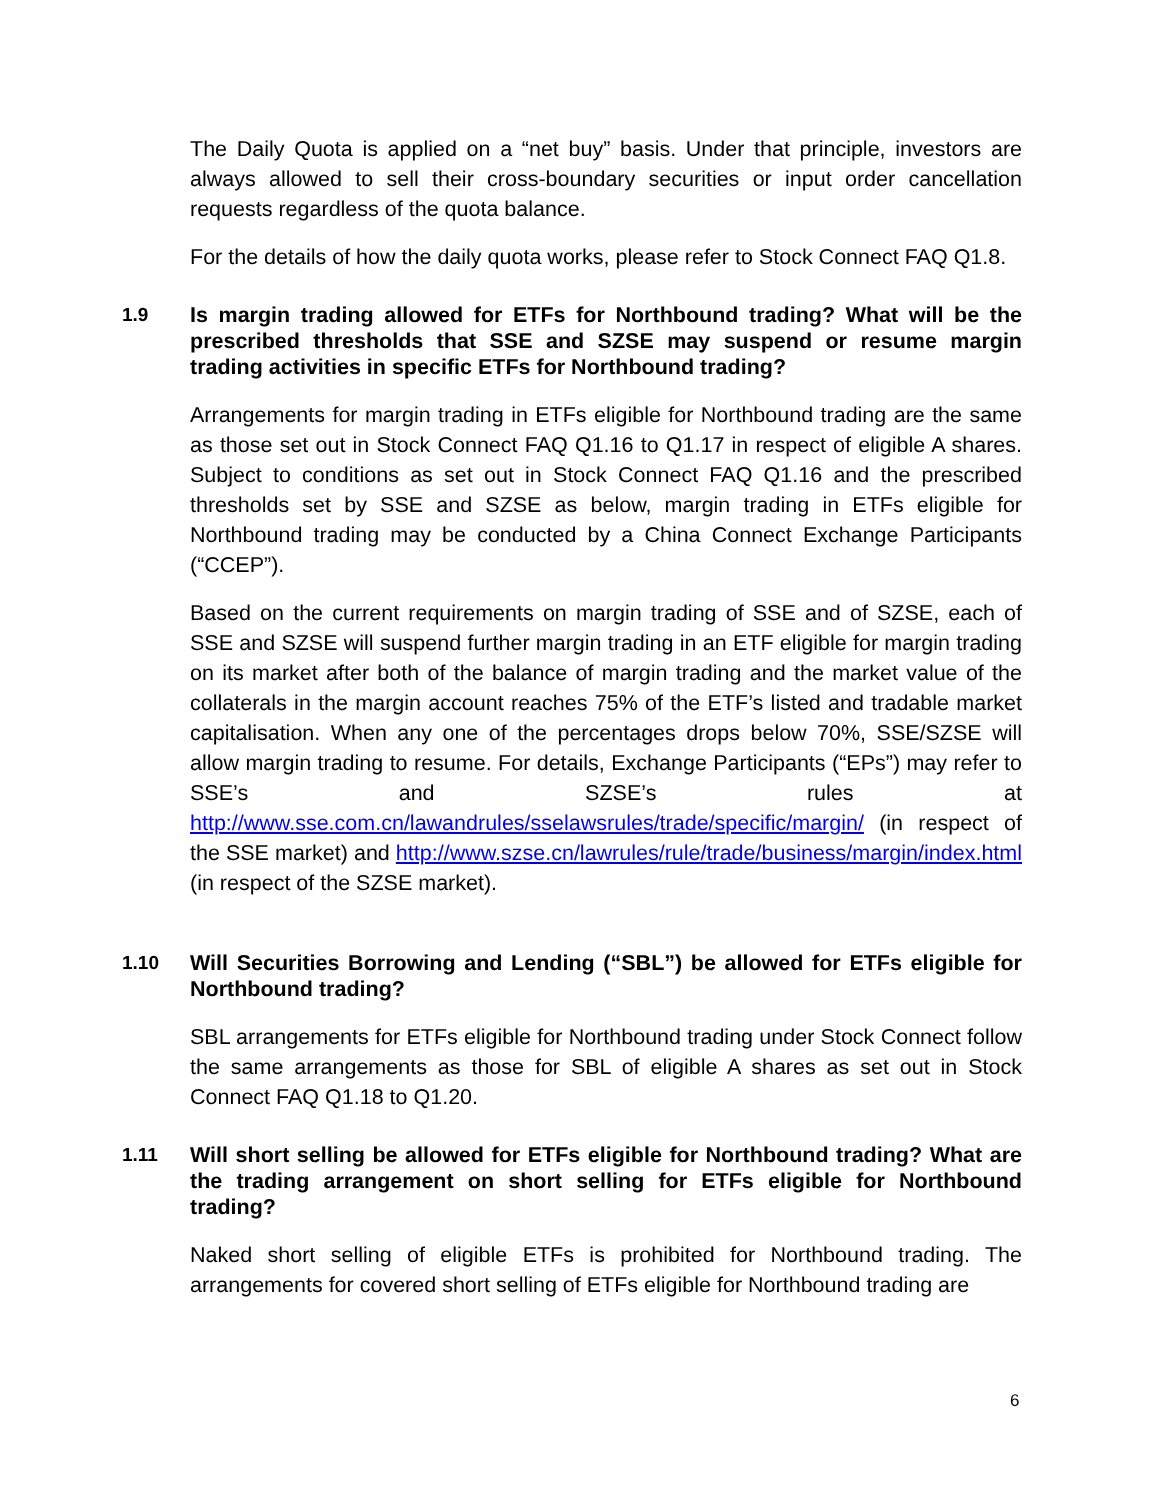The Daily Quota is applied on a “net buy” basis. Under that principle, investors are always allowed to sell their cross-boundary securities or input order cancellation requests regardless of the quota balance.
For the details of how the daily quota works, please refer to Stock Connect FAQ Q1.8.
1.9 Is margin trading allowed for ETFs for Northbound trading? What will be the prescribed thresholds that SSE and SZSE may suspend or resume margin trading activities in specific ETFs for Northbound trading?
Arrangements for margin trading in ETFs eligible for Northbound trading are the same as those set out in Stock Connect FAQ Q1.16 to Q1.17 in respect of eligible A shares. Subject to conditions as set out in Stock Connect FAQ Q1.16 and the prescribed thresholds set by SSE and SZSE as below, margin trading in ETFs eligible for Northbound trading may be conducted by a China Connect Exchange Participants (“CCEP”).
Based on the current requirements on margin trading of SSE and of SZSE, each of SSE and SZSE will suspend further margin trading in an ETF eligible for margin trading on its market after both of the balance of margin trading and the market value of the collaterals in the margin account reaches 75% of the ETF’s listed and tradable market capitalisation. When any one of the percentages drops below 70%, SSE/SZSE will allow margin trading to resume. For details, Exchange Participants (“EPs”) may refer to SSE’s and SZSE’s rules at http://www.sse.com.cn/lawandrules/sselawsrules/trade/specific/margin/ (in respect of the SSE market) and http://www.szse.cn/lawrules/rule/trade/business/margin/index.html (in respect of the SZSE market).
1.10 Will Securities Borrowing and Lending (“SBL”) be allowed for ETFs eligible for Northbound trading?
SBL arrangements for ETFs eligible for Northbound trading under Stock Connect follow the same arrangements as those for SBL of eligible A shares as set out in Stock Connect FAQ Q1.18 to Q1.20.
1.11 Will short selling be allowed for ETFs eligible for Northbound trading? What are the trading arrangement on short selling for ETFs eligible for Northbound trading?
Naked short selling of eligible ETFs is prohibited for Northbound trading. The arrangements for covered short selling of ETFs eligible for Northbound trading are
6